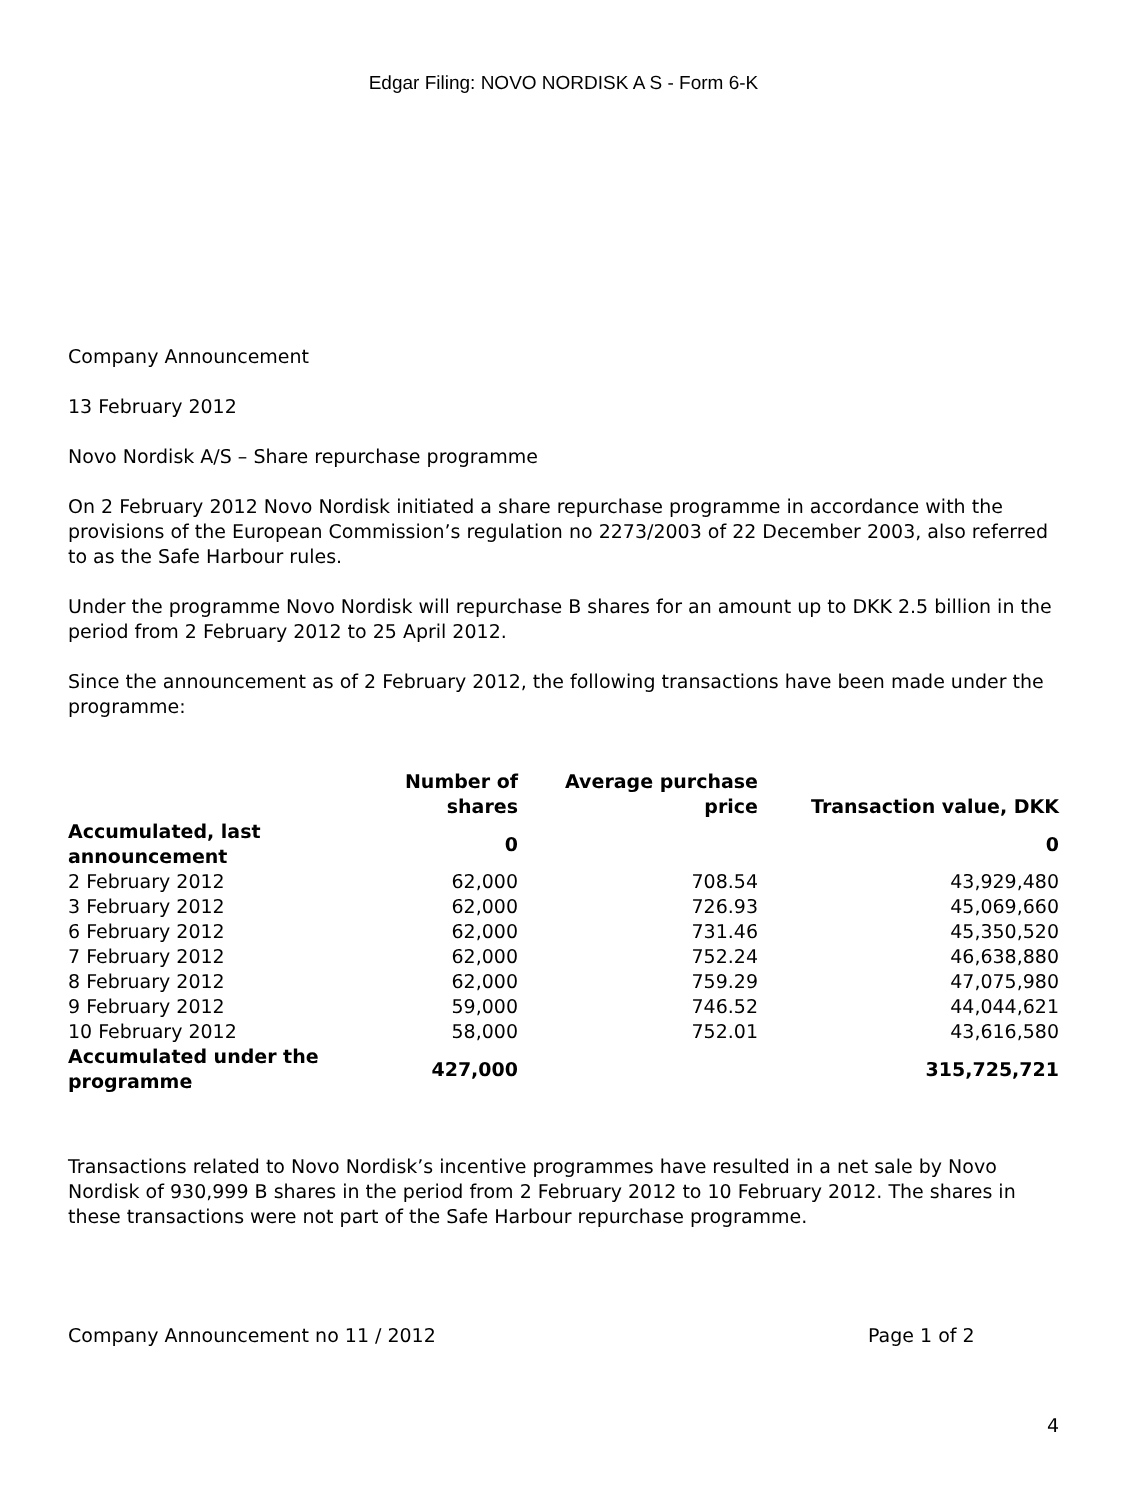Edgar Filing: NOVO NORDISK A S - Form 6-K
Company Announcement
13 February 2012
Novo Nordisk A/S – Share repurchase programme
On 2 February 2012 Novo Nordisk initiated a share repurchase programme in accordance with the provisions of the European Commission’s regulation no 2273/2003 of 22 December 2003, also referred to as the Safe Harbour rules.
Under the programme Novo Nordisk will repurchase B shares for an amount up to DKK 2.5 billion in the period from 2 February 2012 to 25 April 2012.
Since the announcement as of 2 February 2012, the following transactions have been made under the programme:
| | Number of shares | Average purchase price | Transaction value, DKK |
| --- | --- | --- | --- |
| Accumulated, last announcement | 0 | | 0 |
| 2 February 2012 | 62,000 | 708.54 | 43,929,480 |
| 3 February 2012 | 62,000 | 726.93 | 45,069,660 |
| 6 February 2012 | 62,000 | 731.46 | 45,350,520 |
| 7 February 2012 | 62,000 | 752.24 | 46,638,880 |
| 8 February 2012 | 62,000 | 759.29 | 47,075,980 |
| 9 February 2012 | 59,000 | 746.52 | 44,044,621 |
| 10 February 2012 | 58,000 | 752.01 | 43,616,580 |
| Accumulated under the programme | 427,000 | | 315,725,721 |
Transactions related to Novo Nordisk’s incentive programmes have resulted in a net sale by Novo Nordisk of 930,999 B shares in the period from 2 February 2012 to 10 February 2012. The shares in these transactions were not part of the Safe Harbour repurchase programme.
Company Announcement no 11 / 2012 Page 1 of 2
4